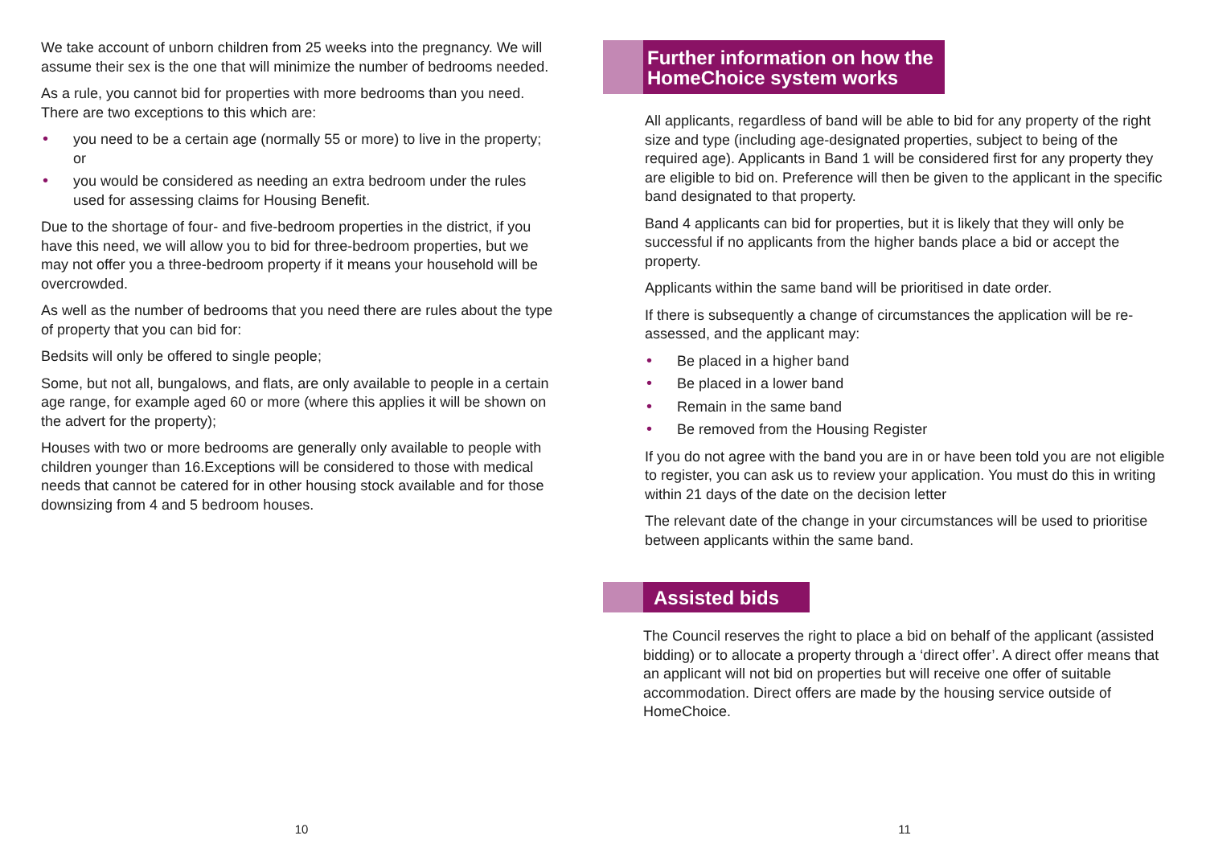We take account of unborn children from 25 weeks into the pregnancy. We will assume their sex is the one that will minimize the number of bedrooms needed.
As a rule, you cannot bid for properties with more bedrooms than you need. There are two exceptions to this which are:
• you need to be a certain age (normally 55 or more) to live in the property; or
• you would be considered as needing an extra bedroom under the rules used for assessing claims for Housing Benefit.
Due to the shortage of four- and five-bedroom properties in the district, if you have this need, we will allow you to bid for three-bedroom properties, but we may not offer you a three-bedroom property if it means your household will be overcrowded.
As well as the number of bedrooms that you need there are rules about the type of property that you can bid for:
Bedsits will only be offered to single people;
Some, but not all, bungalows, and flats, are only available to people in a certain age range, for example aged 60 or more (where this applies it will be shown on the advert for the property);
Houses with two or more bedrooms are generally only available to people with children younger than 16.Exceptions will be considered to those with medical needs that cannot be catered for in other housing stock available and for those downsizing from 4 and 5 bedroom houses.
10
Further information on how the
HomeChoice system works
All applicants, regardless of band will be able to bid for any property of the right size and type (including age-designated properties, subject to being of the required age). Applicants in Band 1 will be considered first for any property they are eligible to bid on. Preference will then be given to the applicant in the specific band designated to that property.
Band 4 applicants can bid for properties, but it is likely that they will only be successful if no applicants from the higher bands place a bid or accept the property.
Applicants within the same band will be prioritised in date order.
If there is subsequently a change of circumstances the application will be re-assessed, and the applicant may:
• Be placed in a higher band
• Be placed in a lower band
• Remain in the same band
• Be removed from the Housing Register
If you do not agree with the band you are in or have been told you are not eligible to register, you can ask us to review your application. You must do this in writing within 21 days of the date on the decision letter
The relevant date of the change in your circumstances will be used to prioritise between applicants within the same band.
Assisted bids
The Council reserves the right to place a bid on behalf of the applicant (assisted bidding) or to allocate a property through a ‘direct offer’. A direct offer means that an applicant will not bid on properties but will receive one offer of suitable accommodation. Direct offers are made by the housing service outside of HomeChoice.
11